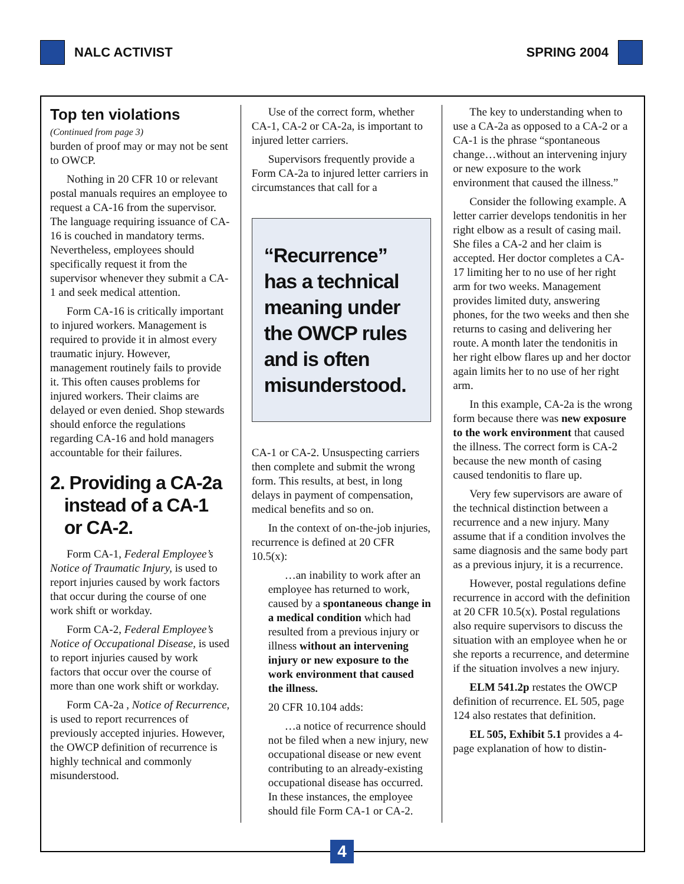NALC ACTIVIST SPRING 2004
Top ten violations
(Continued from page 3)
burden of proof may or may not be sent to OWCP.
Nothing in 20 CFR 10 or relevant postal manuals requires an employee to request a CA-16 from the supervisor. The language requiring issuance of CA-16 is couched in mandatory terms. Nevertheless, employees should specifically request it from the supervisor whenever they submit a CA-1 and seek medical attention.
Form CA-16 is critically important to injured workers. Management is required to provide it in almost every traumatic injury. However, management routinely fails to provide it. This often causes problems for injured workers. Their claims are delayed or even denied. Shop stewards should enforce the regulations regarding CA-16 and hold managers accountable for their failures.
2. Providing a CA-2a
instead of a CA-1
or CA-2.
Form CA-1, Federal Employee’s Notice of Traumatic Injury, is used to report injuries caused by work factors that occur during the course of one work shift or workday.
Form CA-2, Federal Employee’s Notice of Occupational Disease, is used to report injuries caused by work factors that occur over the course of more than one work shift or workday.
Form CA-2a , Notice of Recurrence, is used to report recurrences of previously accepted injuries. However, the OWCP definition of recurrence is highly technical and commonly misunderstood.
Use of the correct form, whether CA-1, CA-2 or CA-2a, is important to injured letter carriers.
Supervisors frequently provide a Form CA-2a to injured letter carriers in circumstances that call for a
“Recurrence” has a technical meaning under the OWCP rules and is often misunderstood.
CA-1 or CA-2. Unsuspecting carriers then complete and submit the wrong form. This results, at best, in long delays in payment of compensation, medical benefits and so on.
In the context of on-the-job injuries, recurrence is defined at 20 CFR 10.5(x):
…an inability to work after an employee has returned to work, caused by a spontaneous change in a medical condition which had resulted from a previous injury or illness without an intervening injury or new exposure to the work environment that caused the illness.
20 CFR 10.104 adds:
…a notice of recurrence should not be filed when a new injury, new occupational disease or new event contributing to an already-existing occupational disease has occurred. In these instances, the employee should file Form CA-1 or CA-2.
The key to understanding when to use a CA-2a as opposed to a CA-2 or a CA-1 is the phrase “spontaneous change…without an intervening injury or new exposure to the work environment that caused the illness.”
Consider the following example. A letter carrier develops tendonitis in her right elbow as a result of casing mail. She files a CA-2 and her claim is accepted. Her doctor completes a CA-17 limiting her to no use of her right arm for two weeks. Management provides limited duty, answering phones, for the two weeks and then she returns to casing and delivering her route. A month later the tendonitis in her right elbow flares up and her doctor again limits her to no use of her right arm.
In this example, CA-2a is the wrong form because there was new exposure to the work environment that caused the illness. The correct form is CA-2 because the new month of casing caused tendonitis to flare up.
Very few supervisors are aware of the technical distinction between a recurrence and a new injury. Many assume that if a condition involves the same diagnosis and the same body part as a previous injury, it is a recurrence.
However, postal regulations define recurrence in accord with the definition at 20 CFR 10.5(x). Postal regulations also require supervisors to discuss the situation with an employee when he or she reports a recurrence, and determine if the situation involves a new injury.
ELM 541.2p restates the OWCP definition of recurrence. EL 505, page 124 also restates that definition.
EL 505, Exhibit 5.1 provides a 4-page explanation of how to distin-
4